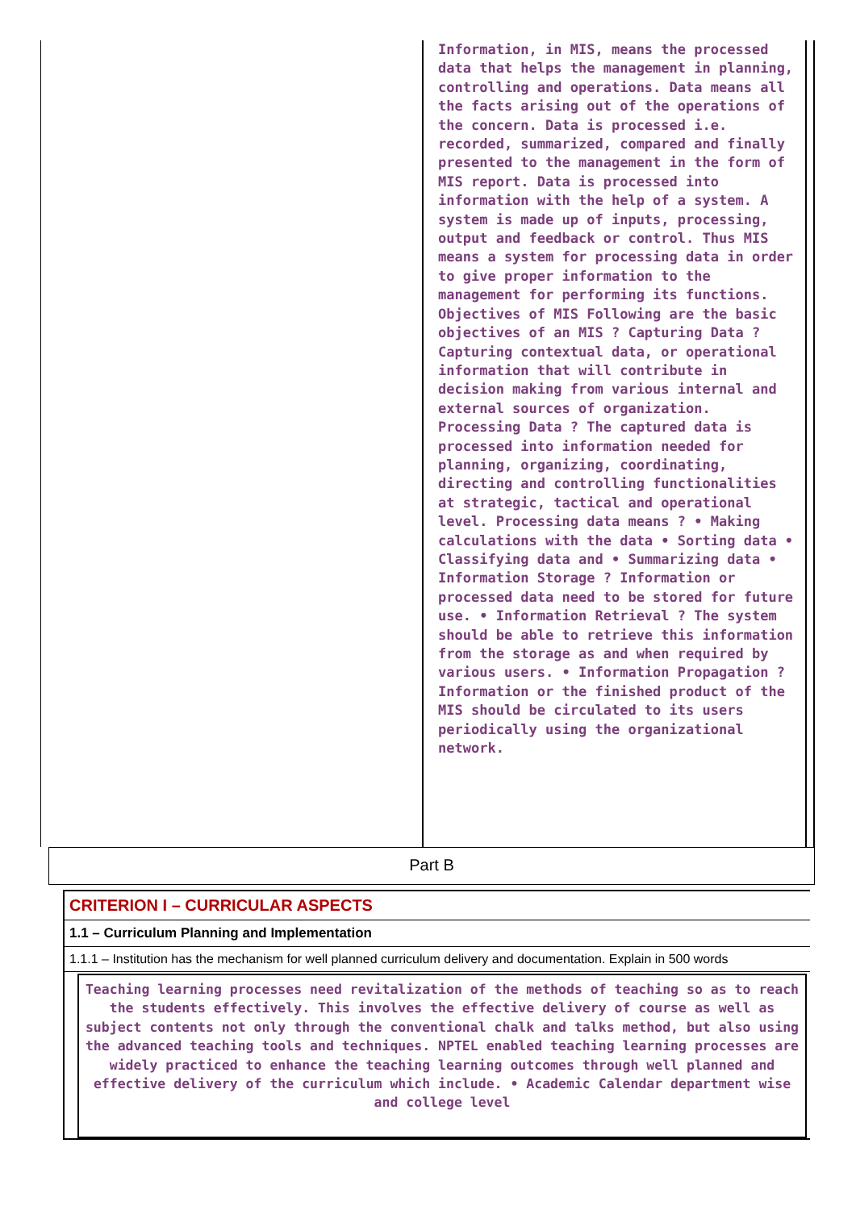Information, in MIS, means the processed data that helps the management in planning, controlling and operations. Data means all the facts arising out of the operations of the concern. Data is processed i.e. recorded, summarized, compared and finally presented to the management in the form of MIS report. Data is processed into information with the help of a system. A system is made up of inputs, processing, output and feedback or control. Thus MIS means a system for processing data in order to give proper information to the management for performing its functions. Objectives of MIS Following are the basic objectives of an MIS ? Capturing Data ? Capturing contextual data, or operational information that will contribute in decision making from various internal and external sources of organization. Processing Data ? The captured data is processed into information needed for planning, organizing, coordinating, directing and controlling functionalities at strategic, tactical and operational level. Processing data means ? • Making calculations with the data • Sorting data • Classifying data and • Summarizing data • Information Storage ? Information or processed data need to be stored for future use. • Information Retrieval ? The system should be able to retrieve this information from the storage as and when required by various users. • Information Propagation ? Information or the finished product of the MIS should be circulated to its users periodically using the organizational network.
Part B
CRITERION I – CURRICULAR ASPECTS
1.1 – Curriculum Planning and Implementation
1.1.1 – Institution has the mechanism for well planned curriculum delivery and documentation. Explain in 500 words
Teaching learning processes need revitalization of the methods of teaching so as to reach the students effectively. This involves the effective delivery of course as well as subject contents not only through the conventional chalk and talks method, but also using the advanced teaching tools and techniques. NPTEL enabled teaching learning processes are widely practiced to enhance the teaching learning outcomes through well planned and effective delivery of the curriculum which include. • Academic Calendar department wise and college level